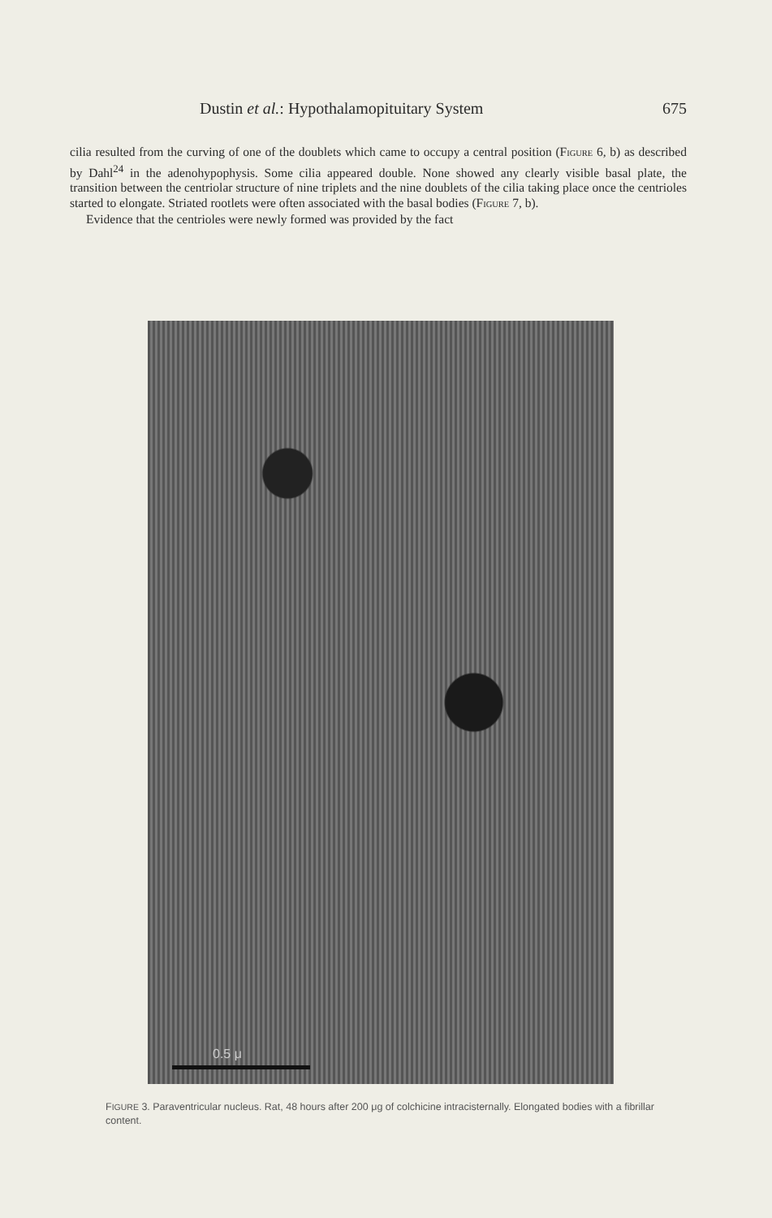Dustin et al.: Hypothalamopituitary System 675
cilia resulted from the curving of one of the doublets which came to occupy a central position (FIGURE 6, b) as described by Dahl<sup>24</sup> in the adenohypophysis. Some cilia appeared double. None showed any clearly visible basal plate, the transition between the centriolar structure of nine triplets and the nine doublets of the cilia taking place once the centrioles started to elongate. Striated rootlets were often associated with the basal bodies (FIGURE 7, b).
Evidence that the centrioles were newly formed was provided by the fact
0.5 μ
FIGURE 3. Paraventricular nucleus. Rat, 48 hours after 200 μg of colchicine intracisternally. Elongated bodies with a fibrillar content.